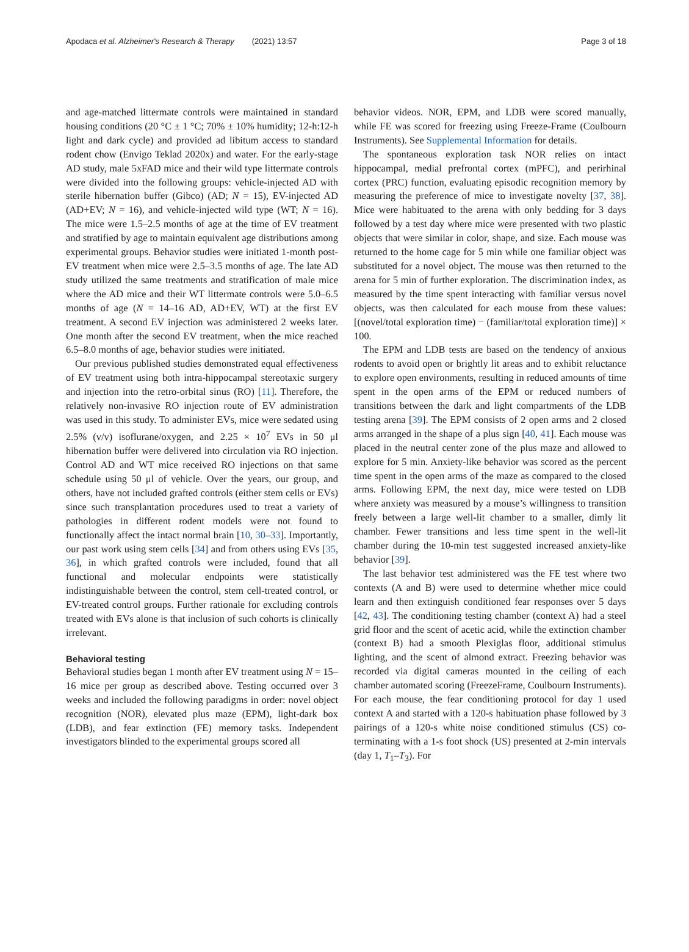Apodaca et al. Alzheimer's Research & Therapy (2021) 13:57 Page 3 of 18
and age-matched littermate controls were maintained in standard housing conditions (20 °C ± 1 °C; 70% ± 10% humidity; 12-h:12-h light and dark cycle) and provided ad libitum access to standard rodent chow (Envigo Teklad 2020x) and water. For the early-stage AD study, male 5xFAD mice and their wild type littermate controls were divided into the following groups: vehicle-injected AD with sterile hibernation buffer (Gibco) (AD; N = 15), EV-injected AD (AD+EV; N = 16), and vehicle-injected wild type (WT; N = 16). The mice were 1.5–2.5 months of age at the time of EV treatment and stratified by age to maintain equivalent age distributions among experimental groups. Behavior studies were initiated 1-month post-EV treatment when mice were 2.5–3.5 months of age. The late AD study utilized the same treatments and stratification of male mice where the AD mice and their WT littermate controls were 5.0–6.5 months of age (N = 14–16 AD, AD+EV, WT) at the first EV treatment. A second EV injection was administered 2 weeks later. One month after the second EV treatment, when the mice reached 6.5–8.0 months of age, behavior studies were initiated.
Our previous published studies demonstrated equal effectiveness of EV treatment using both intra-hippocampal stereotaxic surgery and injection into the retro-orbital sinus (RO) [11]. Therefore, the relatively non-invasive RO injection route of EV administration was used in this study. To administer EVs, mice were sedated using 2.5% (v/v) isoflurane/oxygen, and 2.25 × 10<sup>7</sup> EVs in 50 μl hibernation buffer were delivered into circulation via RO injection. Control AD and WT mice received RO injections on that same schedule using 50 μl of vehicle. Over the years, our group, and others, have not included grafted controls (either stem cells or EVs) since such transplantation procedures used to treat a variety of pathologies in different rodent models were not found to functionally affect the intact normal brain [10, 30–33]. Importantly, our past work using stem cells [34] and from others using EVs [35, 36], in which grafted controls were included, found that all functional and molecular endpoints were statistically indistinguishable between the control, stem cell-treated control, or EV-treated control groups. Further rationale for excluding controls treated with EVs alone is that inclusion of such cohorts is clinically irrelevant.
Behavioral testing
Behavioral studies began 1 month after EV treatment using N = 15–16 mice per group as described above. Testing occurred over 3 weeks and included the following paradigms in order: novel object recognition (NOR), elevated plus maze (EPM), light-dark box (LDB), and fear extinction (FE) memory tasks. Independent investigators blinded to the experimental groups scored all
behavior videos. NOR, EPM, and LDB were scored manually, while FE was scored for freezing using Freeze-Frame (Coulbourn Instruments). See Supplemental Information for details.
The spontaneous exploration task NOR relies on intact hippocampal, medial prefrontal cortex (mPFC), and perirhinal cortex (PRC) function, evaluating episodic recognition memory by measuring the preference of mice to investigate novelty [37, 38]. Mice were habituated to the arena with only bedding for 3 days followed by a test day where mice were presented with two plastic objects that were similar in color, shape, and size. Each mouse was returned to the home cage for 5 min while one familiar object was substituted for a novel object. The mouse was then returned to the arena for 5 min of further exploration. The discrimination index, as measured by the time spent interacting with familiar versus novel objects, was then calculated for each mouse from these values: [(novel/total exploration time) − (familiar/total exploration time)] × 100.
The EPM and LDB tests are based on the tendency of anxious rodents to avoid open or brightly lit areas and to exhibit reluctance to explore open environments, resulting in reduced amounts of time spent in the open arms of the EPM or reduced numbers of transitions between the dark and light compartments of the LDB testing arena [39]. The EPM consists of 2 open arms and 2 closed arms arranged in the shape of a plus sign [40, 41]. Each mouse was placed in the neutral center zone of the plus maze and allowed to explore for 5 min. Anxiety-like behavior was scored as the percent time spent in the open arms of the maze as compared to the closed arms. Following EPM, the next day, mice were tested on LDB where anxiety was measured by a mouse’s willingness to transition freely between a large well-lit chamber to a smaller, dimly lit chamber. Fewer transitions and less time spent in the well-lit chamber during the 10-min test suggested increased anxiety-like behavior [39].
The last behavior test administered was the FE test where two contexts (A and B) were used to determine whether mice could learn and then extinguish conditioned fear responses over 5 days [42, 43]. The conditioning testing chamber (context A) had a steel grid floor and the scent of acetic acid, while the extinction chamber (context B) had a smooth Plexiglas floor, additional stimulus lighting, and the scent of almond extract. Freezing behavior was recorded via digital cameras mounted in the ceiling of each chamber automated scoring (FreezeFrame, Coulbourn Instruments). For each mouse, the fear conditioning protocol for day 1 used context A and started with a 120-s habituation phase followed by 3 pairings of a 120-s white noise conditioned stimulus (CS) co-terminating with a 1-s foot shock (US) presented at 2-min intervals (day 1, T<sub>1</sub>–T<sub>3</sub>). For